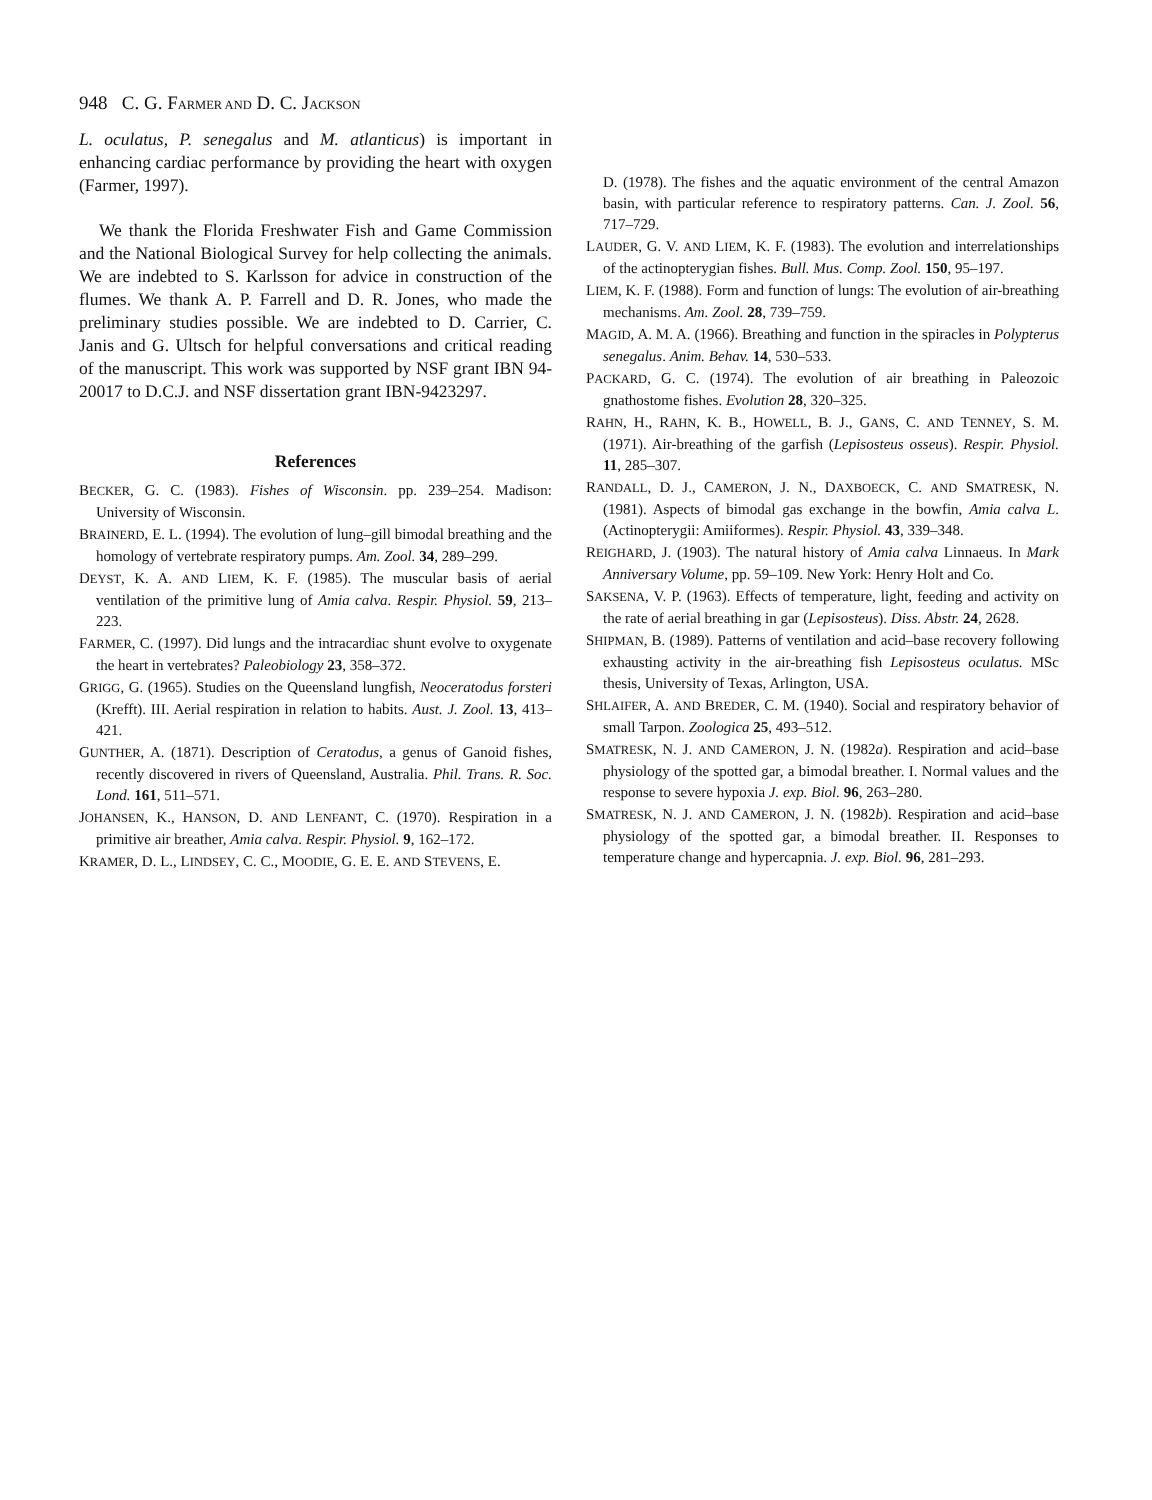948 C. G. FARMER AND D. C. JACKSON
L. oculatus, P. senegalus and M. atlanticus) is important in enhancing cardiac performance by providing the heart with oxygen (Farmer, 1997).
We thank the Florida Freshwater Fish and Game Commission and the National Biological Survey for help collecting the animals. We are indebted to S. Karlsson for advice in construction of the flumes. We thank A. P. Farrell and D. R. Jones, who made the preliminary studies possible. We are indebted to D. Carrier, C. Janis and G. Ultsch for helpful conversations and critical reading of the manuscript. This work was supported by NSF grant IBN 94-20017 to D.C.J. and NSF dissertation grant IBN-9423297.
References
BECKER, G. C. (1983). Fishes of Wisconsin. pp. 239–254. Madison: University of Wisconsin.
BRAINERD, E. L. (1994). The evolution of lung–gill bimodal breathing and the homology of vertebrate respiratory pumps. Am. Zool. 34, 289–299.
DEYST, K. A. AND LIEM, K. F. (1985). The muscular basis of aerial ventilation of the primitive lung of Amia calva. Respir. Physiol. 59, 213–223.
FARMER, C. (1997). Did lungs and the intracardiac shunt evolve to oxygenate the heart in vertebrates? Paleobiology 23, 358–372.
GRIGG, G. (1965). Studies on the Queensland lungfish, Neoceratodus forsteri (Krefft). III. Aerial respiration in relation to habits. Aust. J. Zool. 13, 413–421.
GUNTHER, A. (1871). Description of Ceratodus, a genus of Ganoid fishes, recently discovered in rivers of Queensland, Australia. Phil. Trans. R. Soc. Lond. 161, 511–571.
JOHANSEN, K., HANSON, D. AND LENFANT, C. (1970). Respiration in a primitive air breather, Amia calva. Respir. Physiol. 9, 162–172.
KRAMER, D. L., LINDSEY, C. C., MOODIE, G. E. E. AND STEVENS, E.
D. (1978). The fishes and the aquatic environment of the central Amazon basin, with particular reference to respiratory patterns. Can. J. Zool. 56, 717–729.
LAUDER, G. V. AND LIEM, K. F. (1983). The evolution and interrelationships of the actinopterygian fishes. Bull. Mus. Comp. Zool. 150, 95–197.
LIEM, K. F. (1988). Form and function of lungs: The evolution of air-breathing mechanisms. Am. Zool. 28, 739–759.
MAGID, A. M. A. (1966). Breathing and function in the spiracles in Polypterus senegalus. Anim. Behav. 14, 530–533.
PACKARD, G. C. (1974). The evolution of air breathing in Paleozoic gnathostome fishes. Evolution 28, 320–325.
RAHN, H., RAHN, K. B., HOWELL, B. J., GANS, C. AND TENNEY, S. M. (1971). Air-breathing of the garfish (Lepisosteus osseus). Respir. Physiol. 11, 285–307.
RANDALL, D. J., CAMERON, J. N., DAXBOECK, C. AND SMATRESK, N. (1981). Aspects of bimodal gas exchange in the bowfin, Amia calva L. (Actinopterygii: Amiiformes). Respir. Physiol. 43, 339–348.
REIGHARD, J. (1903). The natural history of Amia calva Linnaeus. In Mark Anniversary Volume, pp. 59–109. New York: Henry Holt and Co.
SAKSENA, V. P. (1963). Effects of temperature, light, feeding and activity on the rate of aerial breathing in gar (Lepisosteus). Diss. Abstr. 24, 2628.
SHIPMAN, B. (1989). Patterns of ventilation and acid–base recovery following exhausting activity in the air-breathing fish Lepisosteus oculatus. MSc thesis, University of Texas, Arlington, USA.
SHLAIFER, A. AND BREDER, C. M. (1940). Social and respiratory behavior of small Tarpon. Zoologica 25, 493–512.
SMATRESK, N. J. AND CAMERON, J. N. (1982a). Respiration and acid–base physiology of the spotted gar, a bimodal breather. I. Normal values and the response to severe hypoxia J. exp. Biol. 96, 263–280.
SMATRESK, N. J. AND CAMERON, J. N. (1982b). Respiration and acid–base physiology of the spotted gar, a bimodal breather. II. Responses to temperature change and hypercapnia. J. exp. Biol. 96, 281–293.